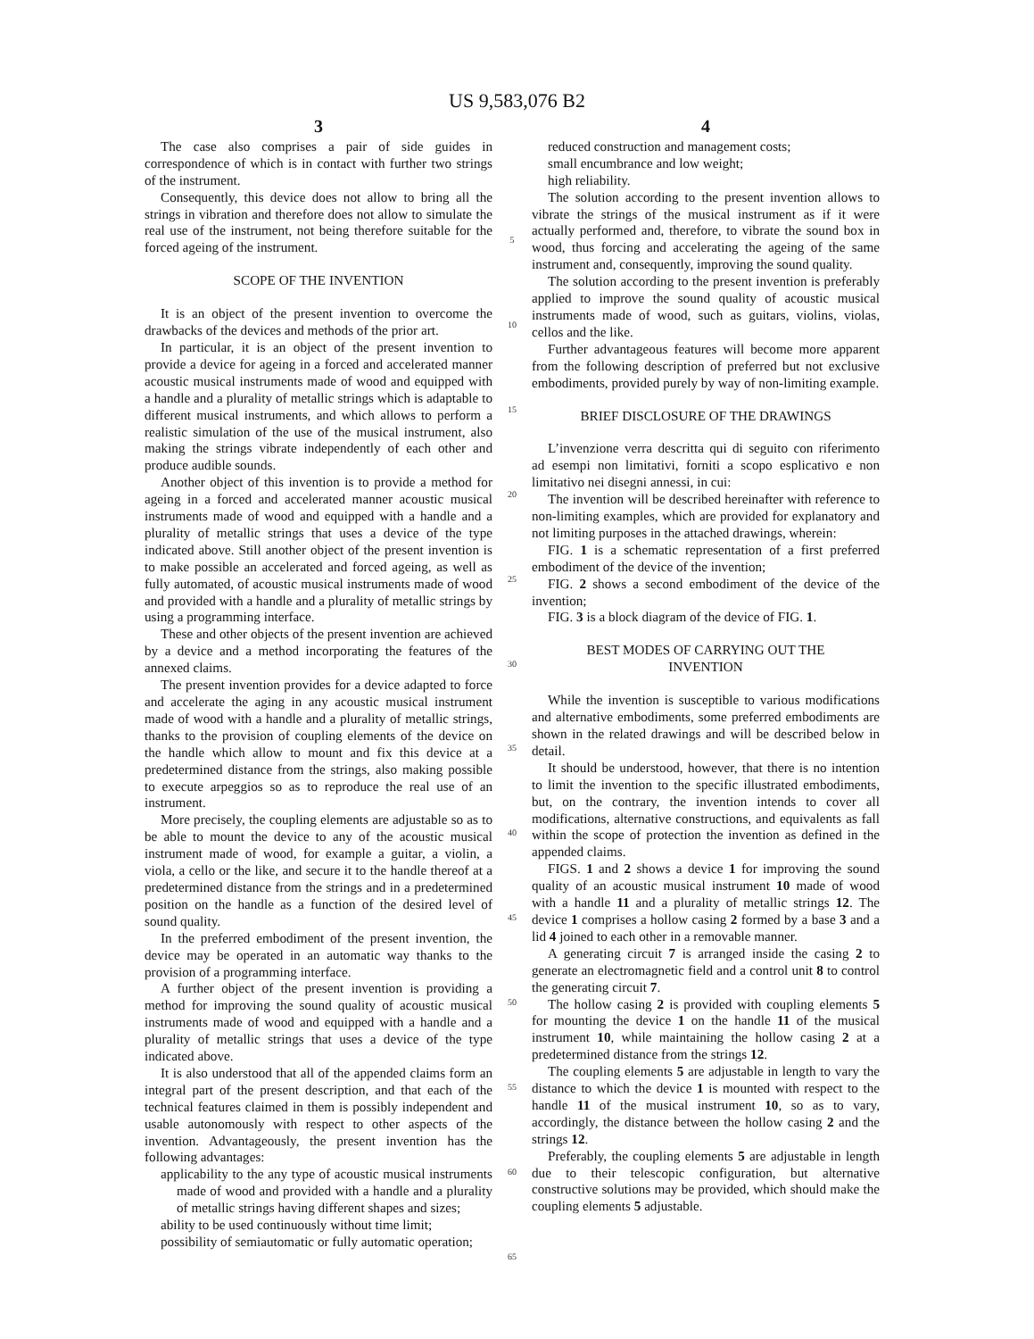US 9,583,076 B2
3
The case also comprises a pair of side guides in correspondence of which is in contact with further two strings of the instrument.
Consequently, this device does not allow to bring all the strings in vibration and therefore does not allow to simulate the real use of the instrument, not being therefore suitable for the forced ageing of the instrument.
SCOPE OF THE INVENTION
It is an object of the present invention to overcome the drawbacks of the devices and methods of the prior art.
In particular, it is an object of the present invention to provide a device for ageing in a forced and accelerated manner acoustic musical instruments made of wood and equipped with a handle and a plurality of metallic strings which is adaptable to different musical instruments, and which allows to perform a realistic simulation of the use of the musical instrument, also making the strings vibrate independently of each other and produce audible sounds.
Another object of this invention is to provide a method for ageing in a forced and accelerated manner acoustic musical instruments made of wood and equipped with a handle and a plurality of metallic strings that uses a device of the type indicated above. Still another object of the present invention is to make possible an accelerated and forced ageing, as well as fully automated, of acoustic musical instruments made of wood and provided with a handle and a plurality of metallic strings by using a programming interface.
These and other objects of the present invention are achieved by a device and a method incorporating the features of the annexed claims.
The present invention provides for a device adapted to force and accelerate the aging in any acoustic musical instrument made of wood with a handle and a plurality of metallic strings, thanks to the provision of coupling elements of the device on the handle which allow to mount and fix this device at a predetermined distance from the strings, also making possible to execute arpeggios so as to reproduce the real use of an instrument.
More precisely, the coupling elements are adjustable so as to be able to mount the device to any of the acoustic musical instrument made of wood, for example a guitar, a violin, a viola, a cello or the like, and secure it to the handle thereof at a predetermined distance from the strings and in a predetermined position on the handle as a function of the desired level of sound quality.
In the preferred embodiment of the present invention, the device may be operated in an automatic way thanks to the provision of a programming interface.
A further object of the present invention is providing a method for improving the sound quality of acoustic musical instruments made of wood and equipped with a handle and a plurality of metallic strings that uses a device of the type indicated above.
It is also understood that all of the appended claims form an integral part of the present description, and that each of the technical features claimed in them is possibly independent and usable autonomously with respect to other aspects of the invention. Advantageously, the present invention has the following advantages:
applicability to the any type of acoustic musical instruments made of wood and provided with a handle and a plurality of metallic strings having different shapes and sizes;
ability to be used continuously without time limit;
possibility of semiautomatic or fully automatic operation;
5
10
15
20
25
30
35
40
45
50
55
60
65
4
reduced construction and management costs;
small encumbrance and low weight;
high reliability.
The solution according to the present invention allows to vibrate the strings of the musical instrument as if it were actually performed and, therefore, to vibrate the sound box in wood, thus forcing and accelerating the ageing of the same instrument and, consequently, improving the sound quality.
The solution according to the present invention is preferably applied to improve the sound quality of acoustic musical instruments made of wood, such as guitars, violins, violas, cellos and the like.
Further advantageous features will become more apparent from the following description of preferred but not exclusive embodiments, provided purely by way of non-limiting example.
BRIEF DISCLOSURE OF THE DRAWINGS
L’invenzione verra descritta qui di seguito con riferimento ad esempi non limitativi, forniti a scopo esplicativo e non limitativo nei disegni annessi, in cui:
The invention will be described hereinafter with reference to non-limiting examples, which are provided for explanatory and not limiting purposes in the attached drawings, wherein:
FIG. 1 is a schematic representation of a first preferred embodiment of the device of the invention;
FIG. 2 shows a second embodiment of the device of the invention;
FIG. 3 is a block diagram of the device of FIG. 1.
BEST MODES OF CARRYING OUT THE
INVENTION
While the invention is susceptible to various modifications and alternative embodiments, some preferred embodiments are shown in the related drawings and will be described below in detail.
It should be understood, however, that there is no intention to limit the invention to the specific illustrated embodiments, but, on the contrary, the invention intends to cover all modifications, alternative constructions, and equivalents as fall within the scope of protection the invention as defined in the appended claims.
FIGS. 1 and 2 shows a device 1 for improving the sound quality of an acoustic musical instrument 10 made of wood with a handle 11 and a plurality of metallic strings 12. The device 1 comprises a hollow casing 2 formed by a base 3 and a lid 4 joined to each other in a removable manner.
A generating circuit 7 is arranged inside the casing 2 to generate an electromagnetic field and a control unit 8 to control the generating circuit 7.
The hollow casing 2 is provided with coupling elements 5 for mounting the device 1 on the handle 11 of the musical instrument 10, while maintaining the hollow casing 2 at a predetermined distance from the strings 12.
The coupling elements 5 are adjustable in length to vary the distance to which the device 1 is mounted with respect to the handle 11 of the musical instrument 10, so as to vary, accordingly, the distance between the hollow casing 2 and the strings 12.
Preferably, the coupling elements 5 are adjustable in length due to their telescopic configuration, but alternative constructive solutions may be provided, which should make the coupling elements 5 adjustable.